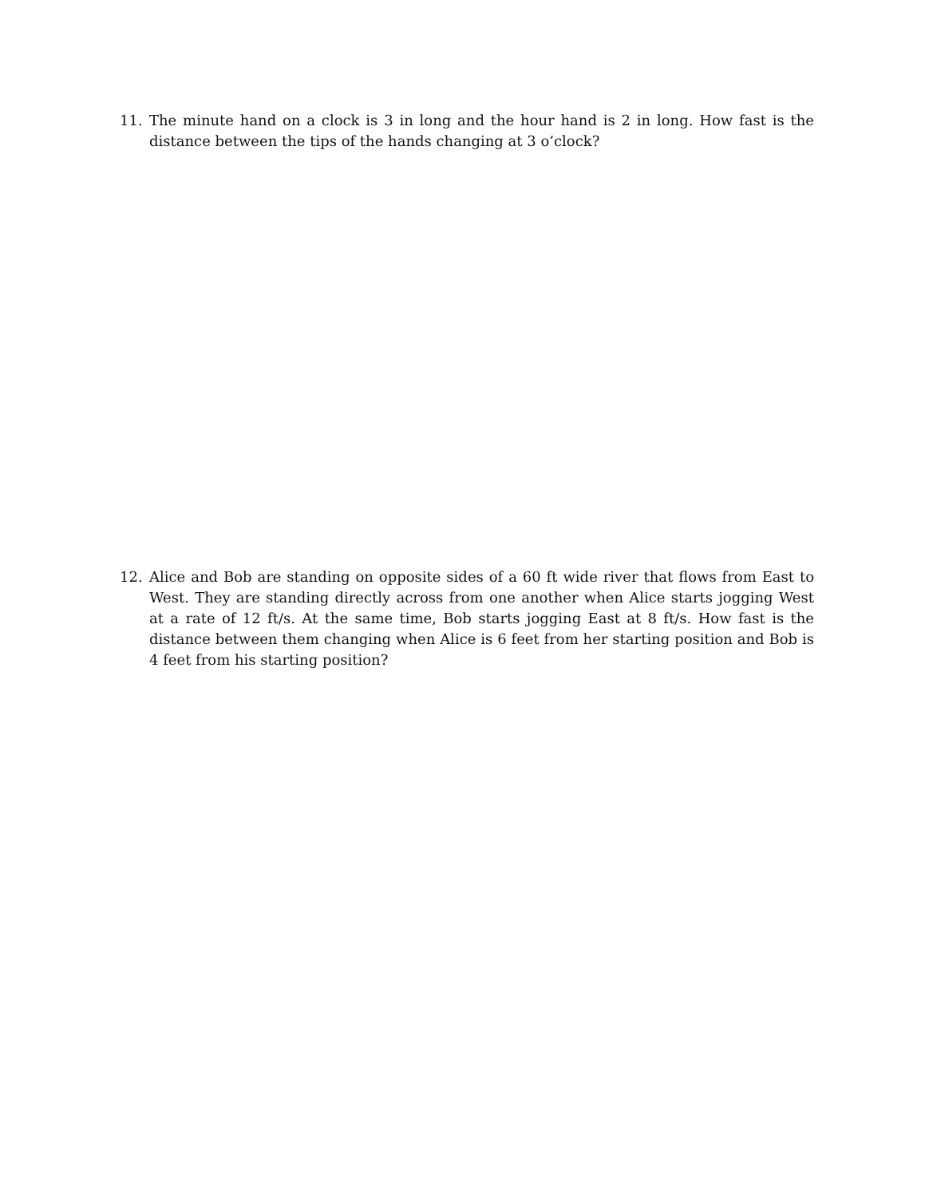11. The minute hand on a clock is 3 in long and the hour hand is 2 in long. How fast is the distance between the tips of the hands changing at 3 o’clock?
12. Alice and Bob are standing on opposite sides of a 60 ft wide river that flows from East to West. They are standing directly across from one another when Alice starts jogging West at a rate of 12 ft/s. At the same time, Bob starts jogging East at 8 ft/s. How fast is the distance between them changing when Alice is 6 feet from her starting position and Bob is 4 feet from his starting position?